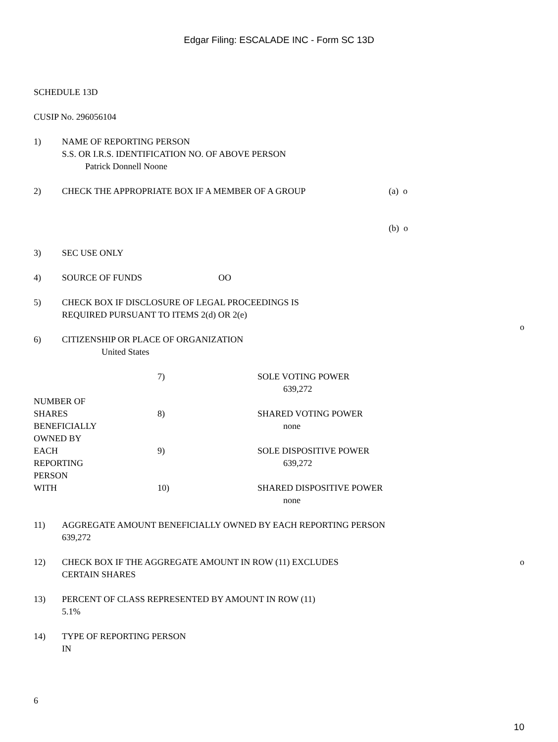Edgar Filing: ESCALADE INC - Form SC 13D
SCHEDULE 13D
CUSIP No. 296056104
1) NAME OF REPORTING PERSON
S.S. OR I.R.S. IDENTIFICATION NO. OF ABOVE PERSON
Patrick Donnell Noone
2) CHECK THE APPROPRIATE BOX IF A MEMBER OF A GROUP (a) o
(b) o
3) SEC USE ONLY
4) SOURCE OF FUNDS OO
5) CHECK BOX IF DISCLOSURE OF LEGAL PROCEEDINGS IS
REQUIRED PURSUANT TO ITEMS 2(d) OR 2(e)
o
6) CITIZENSHIP OR PLACE OF ORGANIZATION
United States
| | 7) | SOLE VOTING POWER 639,272 |
| NUMBER OF SHARES BENEFICIALLY OWNED BY EACH REPORTING PERSON WITH | 8) 9) 10) | SHARED VOTING POWER none SOLE DISPOSITIVE POWER 639,272 SHARED DISPOSITIVE POWER none |
11) AGGREGATE AMOUNT BENEFICIALLY OWNED BY EACH REPORTING PERSON
639,272
12) CHECK BOX IF THE AGGREGATE AMOUNT IN ROW (11) EXCLUDES
CERTAIN SHARES
o
13) PERCENT OF CLASS REPRESENTED BY AMOUNT IN ROW (11)
5.1%
14) TYPE OF REPORTING PERSON
IN
6
10